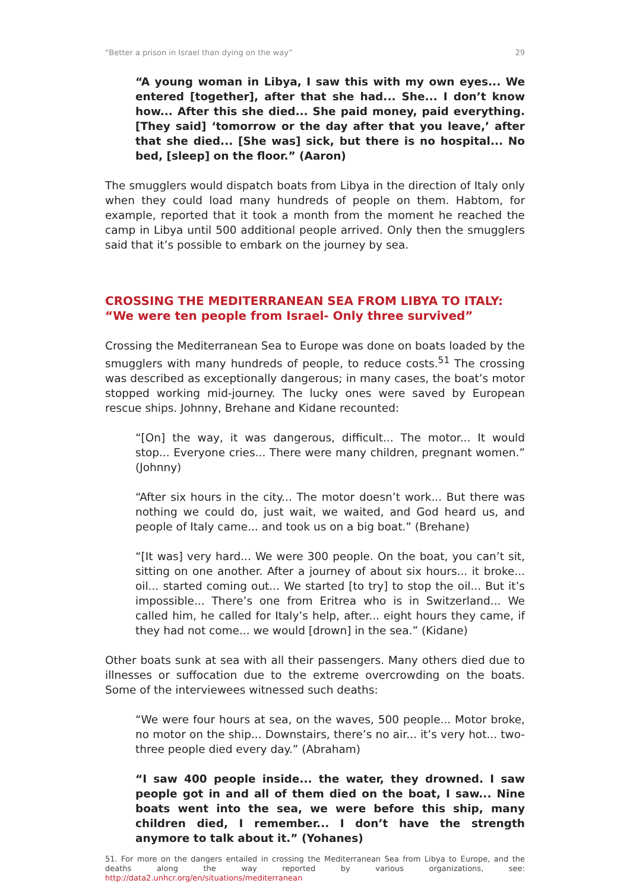“Better a prison in Israel than dying on the way” 29
“A young woman in Libya, I saw this with my own eyes... We entered [together], after that she had... She... I don’t know how... After this she died... She paid money, paid everything. [They said] ‘tomorrow or the day after that you leave,’ after that she died... [She was] sick, but there is no hospital... No bed, [sleep] on the floor.” (Aaron)
The smugglers would dispatch boats from Libya in the direction of Italy only when they could load many hundreds of people on them. Habtom, for example, reported that it took a month from the moment he reached the camp in Libya until 500 additional people arrived. Only then the smugglers said that it’s possible to embark on the journey by sea.
CROSSING THE MEDITERRANEAN SEA FROM LIBYA TO ITALY: “We were ten people from Israel- Only three survived”
Crossing the Mediterranean Sea to Europe was done on boats loaded by the smugglers with many hundreds of people, to reduce costs.<sup>51</sup> The crossing was described as exceptionally dangerous; in many cases, the boat’s motor stopped working mid-journey. The lucky ones were saved by European rescue ships. Johnny, Brehane and Kidane recounted:
“[On] the way, it was dangerous, difficult... The motor... It would stop... Everyone cries... There were many children, pregnant women.” (Johnny)
“After six hours in the city... The motor doesn’t work... But there was nothing we could do, just wait, we waited, and God heard us, and people of Italy came... and took us on a big boat.” (Brehane)
“[It was] very hard... We were 300 people. On the boat, you can’t sit, sitting on one another. After a journey of about six hours... it broke... oil... started coming out... We started [to try] to stop the oil... But it’s impossible... There’s one from Eritrea who is in Switzerland... We called him, he called for Italy’s help, after... eight hours they came, if they had not come... we would [drown] in the sea.” (Kidane)
Other boats sunk at sea with all their passengers. Many others died due to illnesses or suffocation due to the extreme overcrowding on the boats. Some of the interviewees witnessed such deaths:
“We were four hours at sea, on the waves, 500 people... Motor broke, no motor on the ship... Downstairs, there’s no air... it’s very hot... two-three people died every day.” (Abraham)
“I saw 400 people inside... the water, they drowned. I saw people got in and all of them died on the boat, I saw... Nine boats went into the sea, we were before this ship, many children died, I remember... I don’t have the strength anymore to talk about it.” (Yohanes)
51. For more on the dangers entailed in crossing the Mediterranean Sea from Libya to Europe, and the deaths along the way reported by various organizations, see: http://data2.unhcr.org/en/situations/mediterranean